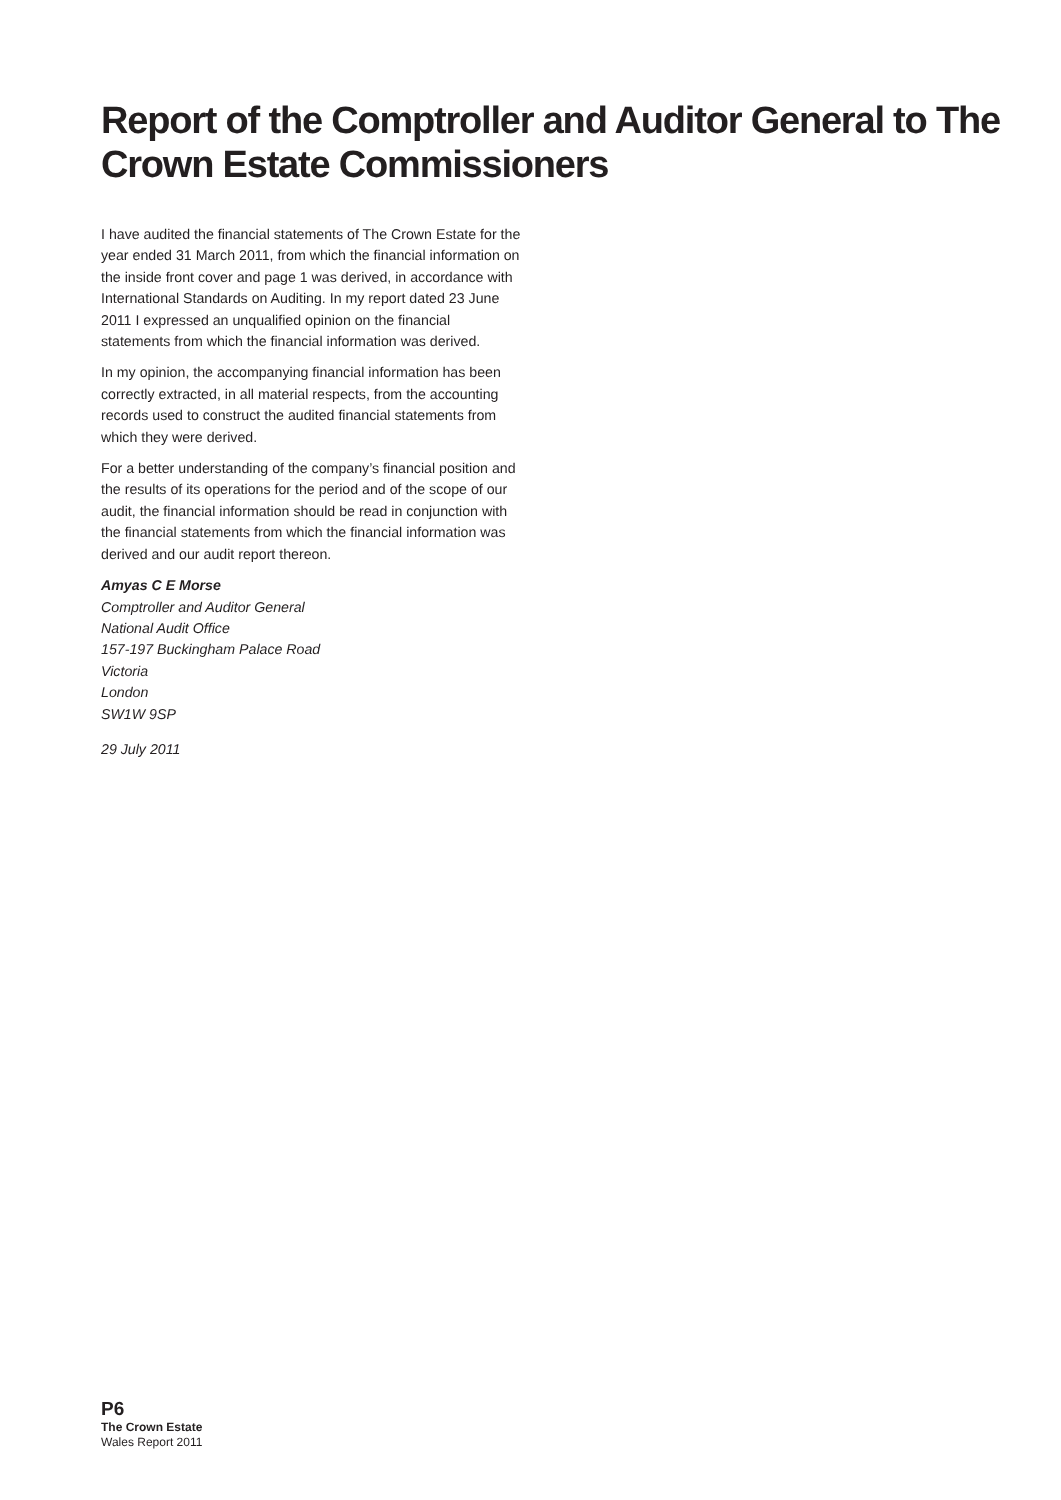Report of the Comptroller and Auditor General to The Crown Estate Commissioners
I have audited the financial statements of The Crown Estate for the year ended 31 March 2011, from which the financial information on the inside front cover and page 1 was derived, in accordance with International Standards on Auditing. In my report dated 23 June 2011 I expressed an unqualified opinion on the financial statements from which the financial information was derived.
In my opinion, the accompanying financial information has been correctly extracted, in all material respects, from the accounting records used to construct the audited financial statements from which they were derived.
For a better understanding of the company’s financial position and the results of its operations for the period and of the scope of our audit, the financial information should be read in conjunction with the financial statements from which the financial information was derived and our audit report thereon.
Amyas C E Morse
Comptroller and Auditor General
National Audit Office
157-197 Buckingham Palace Road
Victoria
London
SW1W 9SP
29 July 2011
P6
The Crown Estate
Wales Report 2011